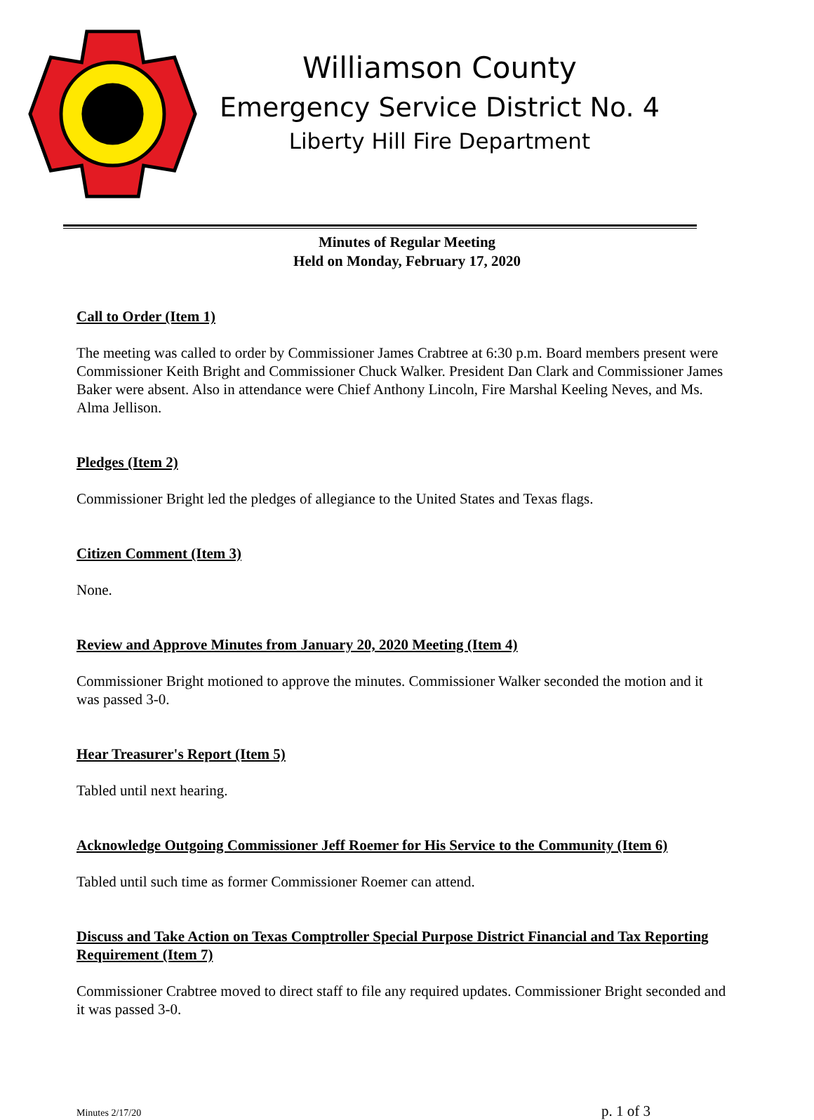Williamson County
Emergency Service District No. 4
Liberty Hill Fire Department
Minutes of Regular Meeting
Held on Monday, February 17, 2020
Call to Order (Item 1)
The meeting was called to order by Commissioner James Crabtree at 6:30 p.m. Board members present were Commissioner Keith Bright and Commissioner Chuck Walker. President Dan Clark and Commissioner James Baker were absent. Also in attendance were Chief Anthony Lincoln, Fire Marshal Keeling Neves, and Ms. Alma Jellison.
Pledges (Item 2)
Commissioner Bright led the pledges of allegiance to the United States and Texas flags.
Citizen Comment (Item 3)
None.
Review and Approve Minutes from January 20, 2020 Meeting (Item 4)
Commissioner Bright motioned to approve the minutes. Commissioner Walker seconded the motion and it was passed 3-0.
Hear Treasurer's Report (Item 5)
Tabled until next hearing.
Acknowledge Outgoing Commissioner Jeff Roemer for His Service to the Community (Item 6)
Tabled until such time as former Commissioner Roemer can attend.
Discuss and Take Action on Texas Comptroller Special Purpose District Financial and Tax Reporting Requirement (Item 7)
Commissioner Crabtree moved to direct staff to file any required updates. Commissioner Bright seconded and it was passed 3-0.
Minutes 2/17/20 p. 1 of 3